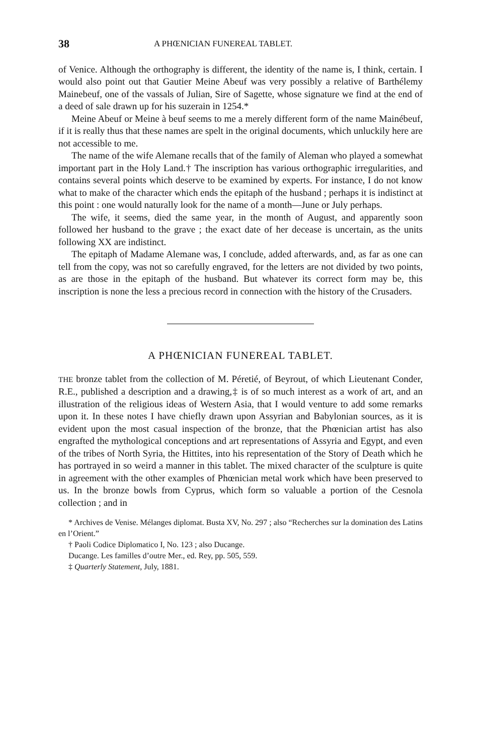38 A PHŒNICIAN FUNEREAL TABLET.
of Venice. Although the orthography is different, the identity of the name is, I think, certain. I would also point out that Gautier Meine Abeuf was very possibly a relative of Barthélemy Mainebeuf, one of the vassals of Julian, Sire of Sagette, whose signature we find at the end of a deed of sale drawn up for his suzerain in 1254.*
Meine Abeuf or Meine à beuf seems to me a merely different form of the name Mainébeuf, if it is really thus that these names are spelt in the original documents, which unluckily here are not accessible to me.
The name of the wife Alemane recalls that of the family of Aleman who played a somewhat important part in the Holy Land.† The inscription has various orthographic irregularities, and contains several points which deserve to be examined by experts. For instance, I do not know what to make of the character which ends the epitaph of the husband ; perhaps it is indistinct at this point : one would naturally look for the name of a month—June or July perhaps.
The wife, it seems, died the same year, in the month of August, and apparently soon followed her husband to the grave ; the exact date of her decease is uncertain, as the units following XX are indistinct.
The epitaph of Madame Alemane was, I conclude, added afterwards, and, as far as one can tell from the copy, was not so carefully engraved, for the letters are not divided by two points, as are those in the epitaph of the husband. But whatever its correct form may be, this inscription is none the less a precious record in connection with the history of the Crusaders.
A PHŒNICIAN FUNEREAL TABLET.
THE bronze tablet from the collection of M. Péretié, of Beyrout, of which Lieutenant Conder, R.E., published a description and a drawing,‡ is of so much interest as a work of art, and an illustration of the religious ideas of Western Asia, that I would venture to add some remarks upon it. In these notes I have chiefly drawn upon Assyrian and Babylonian sources, as it is evident upon the most casual inspection of the bronze, that the Phœnician artist has also engrafted the mythological conceptions and art representations of Assyria and Egypt, and even of the tribes of North Syria, the Hittites, into his representation of the Story of Death which he has portrayed in so weird a manner in this tablet. The mixed character of the sculpture is quite in agreement with the other examples of Phœnician metal work which have been preserved to us. In the bronze bowls from Cyprus, which form so valuable a portion of the Cesnola collection ; and in
* Archives de Venise. Mélanges diplomat. Busta XV, No. 297 ; also “Recherches sur la domination des Latins en l’Orient.”
† Paoli Codice Diplomatico I, No. 123 ; also Ducange.
Ducange. Les familles d’outre Mer., ed. Rey, pp. 505, 559.
‡ Quarterly Statement, July, 1881.